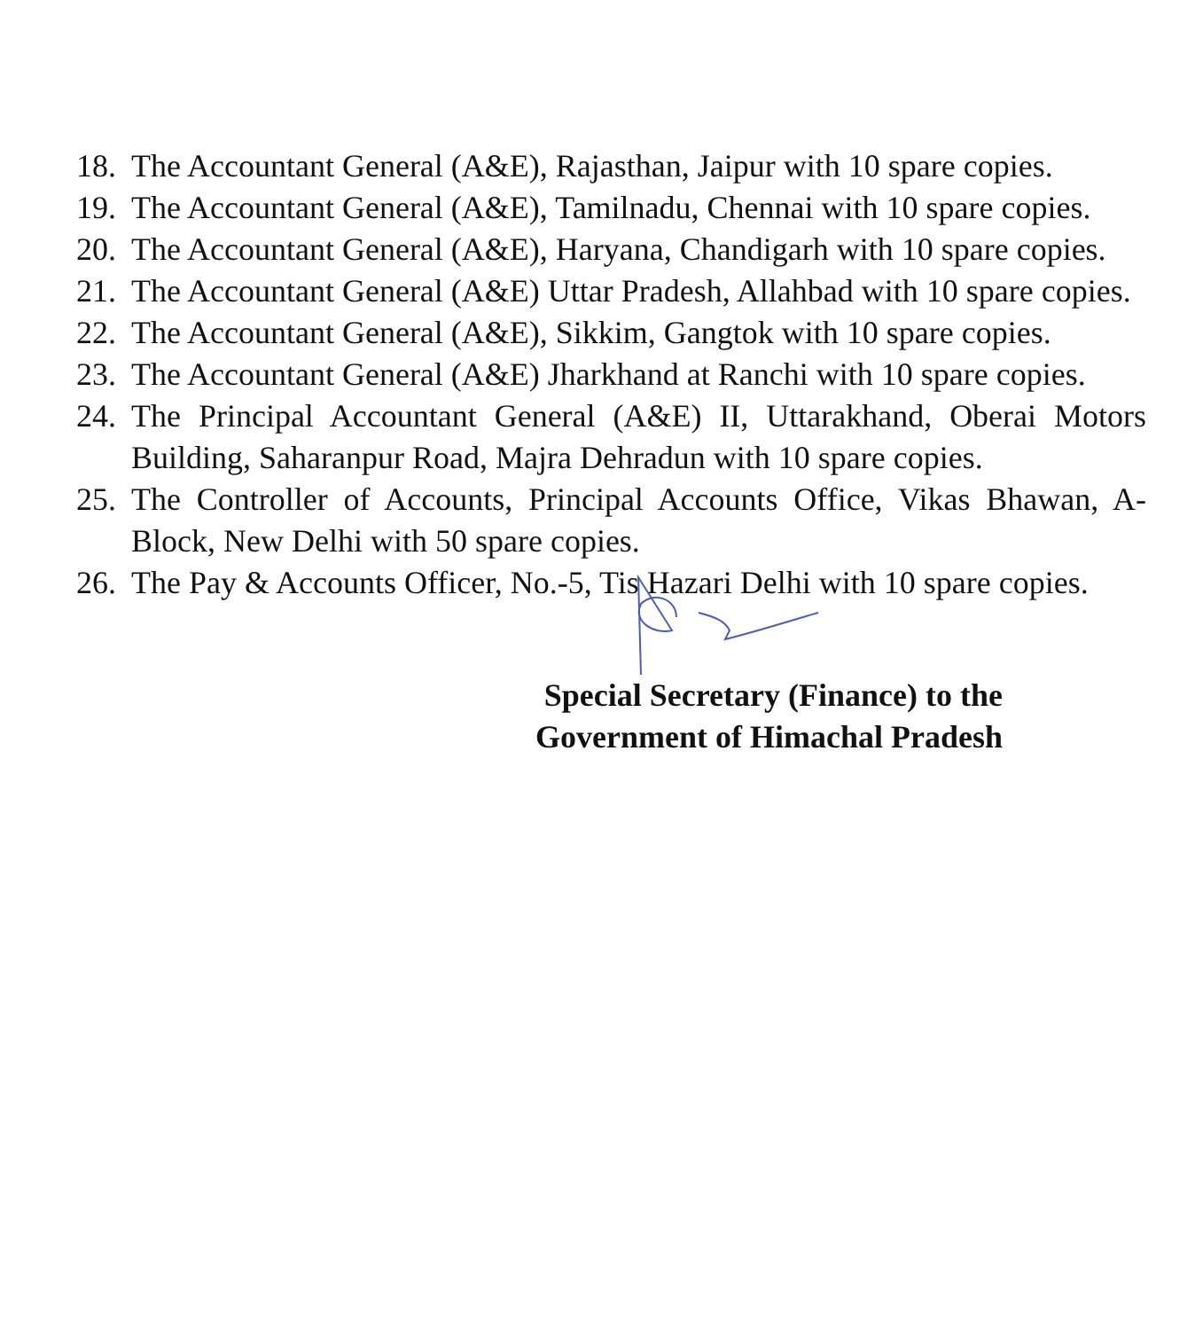18. The Accountant General (A&E), Rajasthan, Jaipur with 10 spare copies.
19. The Accountant General (A&E), Tamilnadu, Chennai with 10 spare copies.
20. The Accountant General (A&E), Haryana, Chandigarh with 10 spare copies.
21. The Accountant General (A&E) Uttar Pradesh, Allahbad with 10 spare copies.
22. The Accountant General (A&E), Sikkim, Gangtok with 10 spare copies.
23. The Accountant General (A&E) Jharkhand at Ranchi with 10 spare copies.
24. The Principal Accountant General (A&E) II, Uttarakhand, Oberai Motors Building, Saharanpur Road, Majra Dehradun with 10 spare copies.
25. The Controller of Accounts, Principal Accounts Office, Vikas Bhawan, A-Block, New Delhi with 50 spare copies.
26. The Pay & Accounts Officer, No.-5, Tis Hazari Delhi with 10 spare copies.
Special Secretary (Finance) to the
Government of Himachal Pradesh